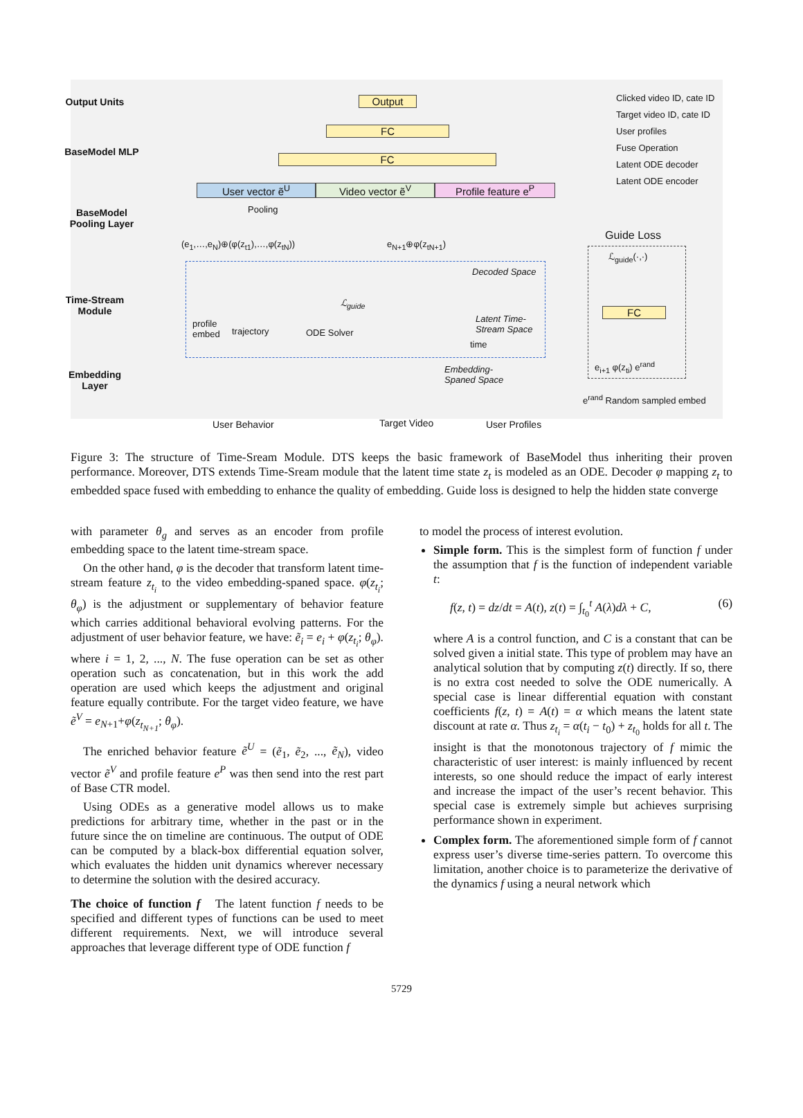Output Units
BaseModel MLP
BaseModel
Pooling Layer
Time-Stream
Module
Embedding
Layer
Output
FC
FC
User vector ẽ<sup>U</sup> Video vector ẽ<sup>V</sup> Profile feature e<sup>P</sup>
Pooling
(e<sub>1</sub>,…,e<sub>N</sub>)⊕(φ(z<sub>t1</sub>),…,φ(z<sub>tN</sub>)) e<sub>N+1</sub>⊕φ(z<sub>tN+1</sub>)
Decoded Space
ℒ<sub>guide</sub>
ODE Solver
Latent Time-
Stream Space
profile
embed
trajectory
time
Embedding-
Spaned Space
User Behavior Target Video User Profiles
Clicked video ID, cate ID
Target video ID, cate ID
User profiles
Fuse Operation
Latent ODE decoder
Latent ODE encoder
Guide Loss
FC
ℒ<sub>guide</sub>(·,·)
e<sub>i+1</sub> φ(z<sub>ti</sub>) e<sup>rand</sup>
e<sup>rand</sup> Random sampled embed
Figure 3: The structure of Time-Sream Module. DTS keeps the basic framework of BaseModel thus inheriting their proven performance. Moreover, DTS extends Time-Sream module that the latent time state z<sub>t</sub> is modeled as an ODE. Decoder φ mapping z<sub>t</sub> to embedded space fused with embedding to enhance the quality of embedding. Guide loss is designed to help the hidden state converge
with parameter θ<sub>g</sub> and serves as an encoder from profile embedding space to the latent time-stream space.
On the other hand, φ is the decoder that transform latent time-stream feature z<sub>t<sub>i</sub></sub> to the video embedding-spaned space. φ(z<sub>t<sub>i</sub></sub>; θ<sub>φ</sub>) is the adjustment or supplementary of behavior feature which carries additional behavioral evolving patterns. For the adjustment of user behavior feature, we have: ẽ<sub>i</sub> = e<sub>i</sub> + φ(z<sub>t<sub>i</sub></sub>; θ<sub>φ</sub>). where i = 1, 2, ..., N. The fuse operation can be set as other operation such as concatenation, but in this work the add operation are used which keeps the adjustment and original feature equally contribute. For the target video feature, we have ẽ<sup>V</sup> = e<sub>N+1</sub>+φ(z<sub>t<sub>N+1</sub></sub>; θ<sub>φ</sub>).
The enriched behavior feature ẽ<sup>U</sup> = (ẽ<sub>1</sub>, ẽ<sub>2</sub>, ..., ẽ<sub>N</sub>), video vector ẽ<sup>V</sup> and profile feature e<sup>P</sup> was then send into the rest part of Base CTR model.
Using ODEs as a generative model allows us to make predictions for arbitrary time, whether in the past or in the future since the on timeline are continuous. The output of ODE can be computed by a black-box differential equation solver, which evaluates the hidden unit dynamics wherever necessary to determine the solution with the desired accuracy.
The choice of function f The latent function f needs to be specified and different types of functions can be used to meet different requirements. Next, we will introduce several approaches that leverage different type of ODE function f
to model the process of interest evolution.
Simple form. This is the simplest form of function f under the assumption that f is the function of independent variable t:
f(z, t) = dz/dt = A(t), z(t) = ∫<sub>t<sub>0</sub></sub><sup>t</sup> A(λ)dλ + C, (6)
where A is a control function, and C is a constant that can be solved given a initial state. This type of problem may have an analytical solution that by computing z(t) directly. If so, there is no extra cost needed to solve the ODE numerically. A special case is linear differential equation with constant coefficients f(z, t) = A(t) = α which means the latent state discount at rate α. Thus z<sub>t<sub>i</sub></sub> = α(t<sub>i</sub> − t<sub>0</sub>) + z<sub>t<sub>0</sub></sub> holds for all t. The insight is that the monotonous trajectory of f mimic the characteristic of user interest: is mainly influenced by recent interests, so one should reduce the impact of early interest and increase the impact of the user’s recent behavior. This special case is extremely simple but achieves surprising performance shown in experiment.
Complex form. The aforementioned simple form of f cannot express user’s diverse time-series pattern. To overcome this limitation, another choice is to parameterize the derivative of the dynamics f using a neural network which
5729